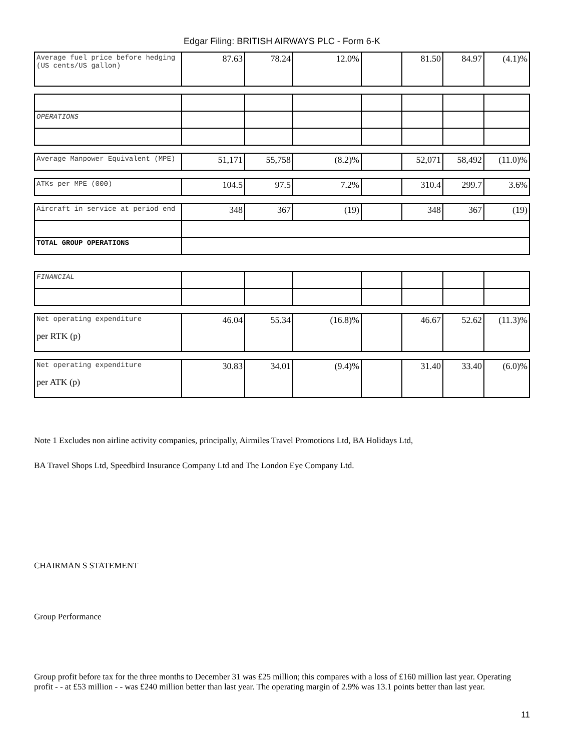Edgar Filing: BRITISH AIRWAYS PLC - Form 6-K
| Average fuel price before hedging (US cents/US gallon) | 87.63 | 78.24 | 12.0% | | 81.50 | 84.97 | (4.1)% |
| OPERATIONS | | | | | | | |
| Average Manpower Equivalent (MPE) | 51,171 | 55,758 | (8.2)% | | 52,071 | 58,492 | (11.0)% |
| ATKs per MPE (000) | 104.5 | 97.5 | 7.2% | | 310.4 | 299.7 | 3.6% |
| Aircraft in service at period end | 348 | 367 | (19) | | 348 | 367 | (19) |
| TOTAL GROUP OPERATIONS | | | | | | | |
| FINANCIAL | | | | | | | |
| Net operating expenditure per RTK (p) | 46.04 | 55.34 | (16.8)% | | 46.67 | 52.62 | (11.3)% |
| Net operating expenditure per ATK (p) | 30.83 | 34.01 | (9.4)% | | 31.40 | 33.40 | (6.0)% |
Note 1 Excludes non airline activity companies, principally, Airmiles Travel Promotions Ltd, BA Holidays Ltd,
BA Travel Shops Ltd, Speedbird Insurance Company Ltd and The London Eye Company Ltd.
CHAIRMAN S STATEMENT
Group Performance
Group profit before tax for the three months to December 31 was £25 million; this compares with a loss of £160 million last year. Operating profit - - at £53 million - - was £240 million better than last year. The operating margin of 2.9% was 13.1 points better than last year.
11